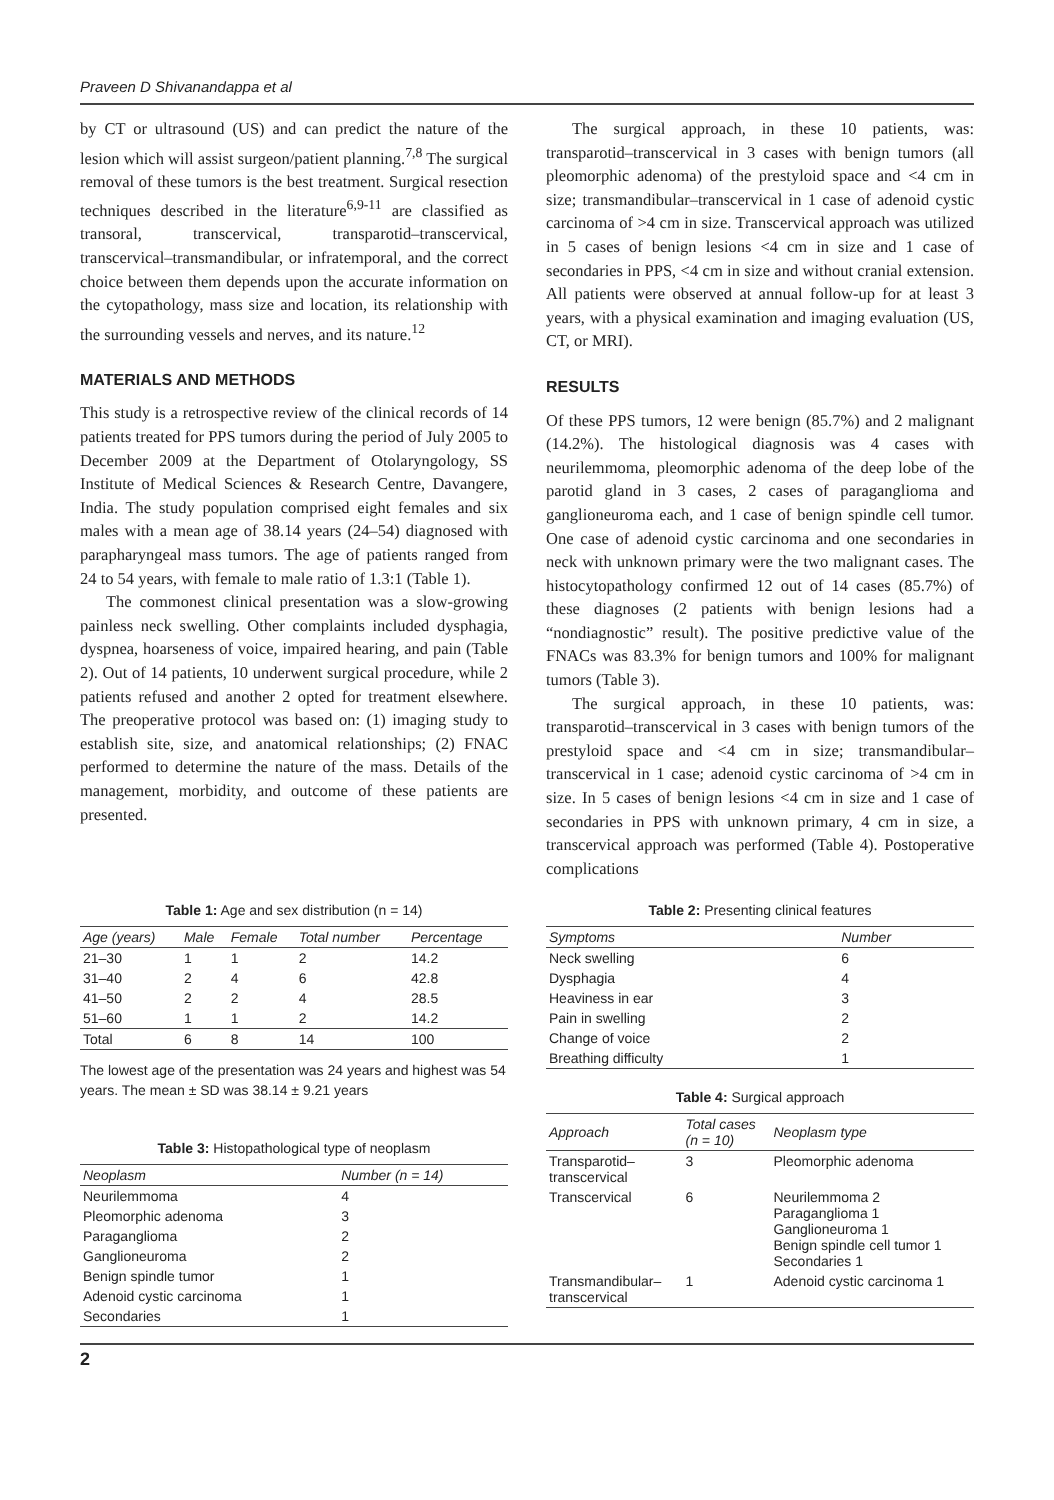Praveen D Shivanandappa et al
by CT or ultrasound (US) and can predict the nature of the lesion which will assist surgeon/patient planning.<sup>7,8</sup> The surgical removal of these tumors is the best treatment. Surgical resection techniques described in the literature<sup>6,9-11</sup> are classified as transoral, transcervical, transparotid–transcervical, transcervical–transmandibular, or infratemporal, and the correct choice between them depends upon the accurate information on the cytopathology, mass size and location, its relationship with the surrounding vessels and nerves, and its nature.<sup>12</sup>
MATERIALS AND METHODS
This study is a retrospective review of the clinical records of 14 patients treated for PPS tumors during the period of July 2005 to December 2009 at the Department of Otolaryngology, SS Institute of Medical Sciences & Research Centre, Davangere, India. The study population comprised eight females and six males with a mean age of 38.14 years (24–54) diagnosed with parapharyngeal mass tumors. The age of patients ranged from 24 to 54 years, with female to male ratio of 1.3:1 (Table 1).
The commonest clinical presentation was a slow-growing painless neck swelling. Other complaints included dysphagia, dyspnea, hoarseness of voice, impaired hearing, and pain (Table 2). Out of 14 patients, 10 underwent surgical procedure, while 2 patients refused and another 2 opted for treatment elsewhere. The preoperative protocol was based on: (1) imaging study to establish site, size, and anatomical relationships; (2) FNAC performed to determine the nature of the mass. Details of the management, morbidity, and outcome of these patients are presented.
The surgical approach, in these 10 patients, was: transparotid–transcervical in 3 cases with benign tumors (all pleomorphic adenoma) of the prestyloid space and <4 cm in size; transmandibular–transcervical in 1 case of adenoid cystic carcinoma of >4 cm in size. Transcervical approach was utilized in 5 cases of benign lesions <4 cm in size and 1 case of secondaries in PPS, <4 cm in size and without cranial extension. All patients were observed at annual follow-up for at least 3 years, with a physical examination and imaging evaluation (US, CT, or MRI).
RESULTS
Of these PPS tumors, 12 were benign (85.7%) and 2 malignant (14.2%). The histological diagnosis was 4 cases with neurilemmoma, pleomorphic adenoma of the deep lobe of the parotid gland in 3 cases, 2 cases of paraganglioma and ganglioneuroma each, and 1 case of benign spindle cell tumor. One case of adenoid cystic carcinoma and one secondaries in neck with unknown primary were the two malignant cases. The histocytopathology confirmed 12 out of 14 cases (85.7%) of these diagnoses (2 patients with benign lesions had a “nondiagnostic” result). The positive predictive value of the FNACs was 83.3% for benign tumors and 100% for malignant tumors (Table 3).
The surgical approach, in these 10 patients, was: transparotid–transcervical in 3 cases with benign tumors of the prestyloid space and <4 cm in size; transmandibular–transcervical in 1 case; adenoid cystic carcinoma of >4 cm in size. In 5 cases of benign lesions <4 cm in size and 1 case of secondaries in PPS with unknown primary, 4 cm in size, a transcervical approach was performed (Table 4). Postoperative complications
Table 1: Age and sex distribution (n = 14)
| Age (years) | Male | Female | Total number | Percentage |
| --- | --- | --- | --- | --- |
| 21–30 | 1 | 1 | 2 | 14.2 |
| 31–40 | 2 | 4 | 6 | 42.8 |
| 41–50 | 2 | 2 | 4 | 28.5 |
| 51–60 | 1 | 1 | 2 | 14.2 |
| Total | 6 | 8 | 14 | 100 |
The lowest age of the presentation was 24 years and highest was 54 years. The mean ± SD was 38.14 ± 9.21 years
Table 3: Histopathological type of neoplasm
| Neoplasm | Number (n = 14) |
| --- | --- |
| Neurilemmoma | 4 |
| Pleomorphic adenoma | 3 |
| Paraganglioma | 2 |
| Ganglioneuroma | 2 |
| Benign spindle tumor | 1 |
| Adenoid cystic carcinoma | 1 |
| Secondaries | 1 |
Table 2: Presenting clinical features
| Symptoms | Number |
| --- | --- |
| Neck swelling | 6 |
| Dysphagia | 4 |
| Heaviness in ear | 3 |
| Pain in swelling | 2 |
| Change of voice | 2 |
| Breathing difficulty | 1 |
Table 4: Surgical approach
| Approach | Total cases (n = 10) | Neoplasm type |
| --- | --- | --- |
| Transparotid– transcervical | 3 | Pleomorphic adenoma |
| Transcervical | 6 | Neurilemmoma 2 Paraganglioma 1 Ganglioneuroma 1 Benign spindle cell tumor 1 Secondaries 1 |
| Transmandibular– transcervical | 1 | Adenoid cystic carcinoma 1 |
2